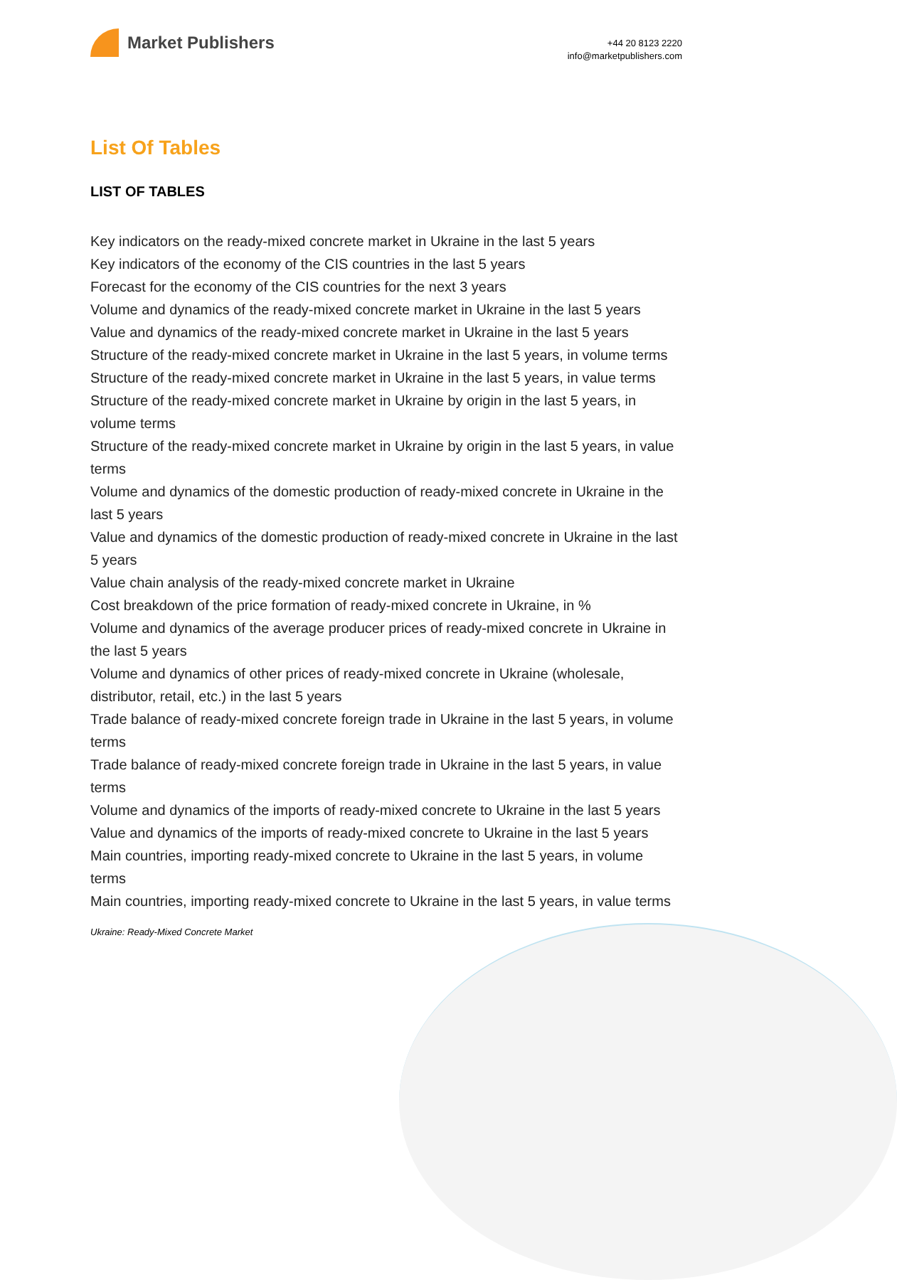Market Publishers
+44 20 8123 2220
info@marketpublishers.com
List Of Tables
LIST OF TABLES
Key indicators on the ready-mixed concrete market in Ukraine in the last 5 years
Key indicators of the economy of the CIS countries in the last 5 years
Forecast for the economy of the CIS countries for the next 3 years
Volume and dynamics of the ready-mixed concrete market in Ukraine in the last 5 years
Value and dynamics of the ready-mixed concrete market in Ukraine in the last 5 years
Structure of the ready-mixed concrete market in Ukraine in the last 5 years, in volume terms
Structure of the ready-mixed concrete market in Ukraine in the last 5 years, in value terms
Structure of the ready-mixed concrete market in Ukraine by origin in the last 5 years, in volume terms
Structure of the ready-mixed concrete market in Ukraine by origin in the last 5 years, in value terms
Volume and dynamics of the domestic production of ready-mixed concrete in Ukraine in the last 5 years
Value and dynamics of the domestic production of ready-mixed concrete in Ukraine in the last 5 years
Value chain analysis of the ready-mixed concrete market in Ukraine
Cost breakdown of the price formation of ready-mixed concrete in Ukraine, in %
Volume and dynamics of the average producer prices of ready-mixed concrete in Ukraine in the last 5 years
Volume and dynamics of other prices of ready-mixed concrete in Ukraine (wholesale, distributor, retail, etc.) in the last 5 years
Trade balance of ready-mixed concrete foreign trade in Ukraine in the last 5 years, in volume terms
Trade balance of ready-mixed concrete foreign trade in Ukraine in the last 5 years, in value terms
Volume and dynamics of the imports of ready-mixed concrete to Ukraine in the last 5 years
Value and dynamics of the imports of ready-mixed concrete to Ukraine in the last 5 years
Main countries, importing ready-mixed concrete to Ukraine in the last 5 years, in volume terms
Main countries, importing ready-mixed concrete to Ukraine in the last 5 years, in value terms
Ukraine: Ready-Mixed Concrete Market